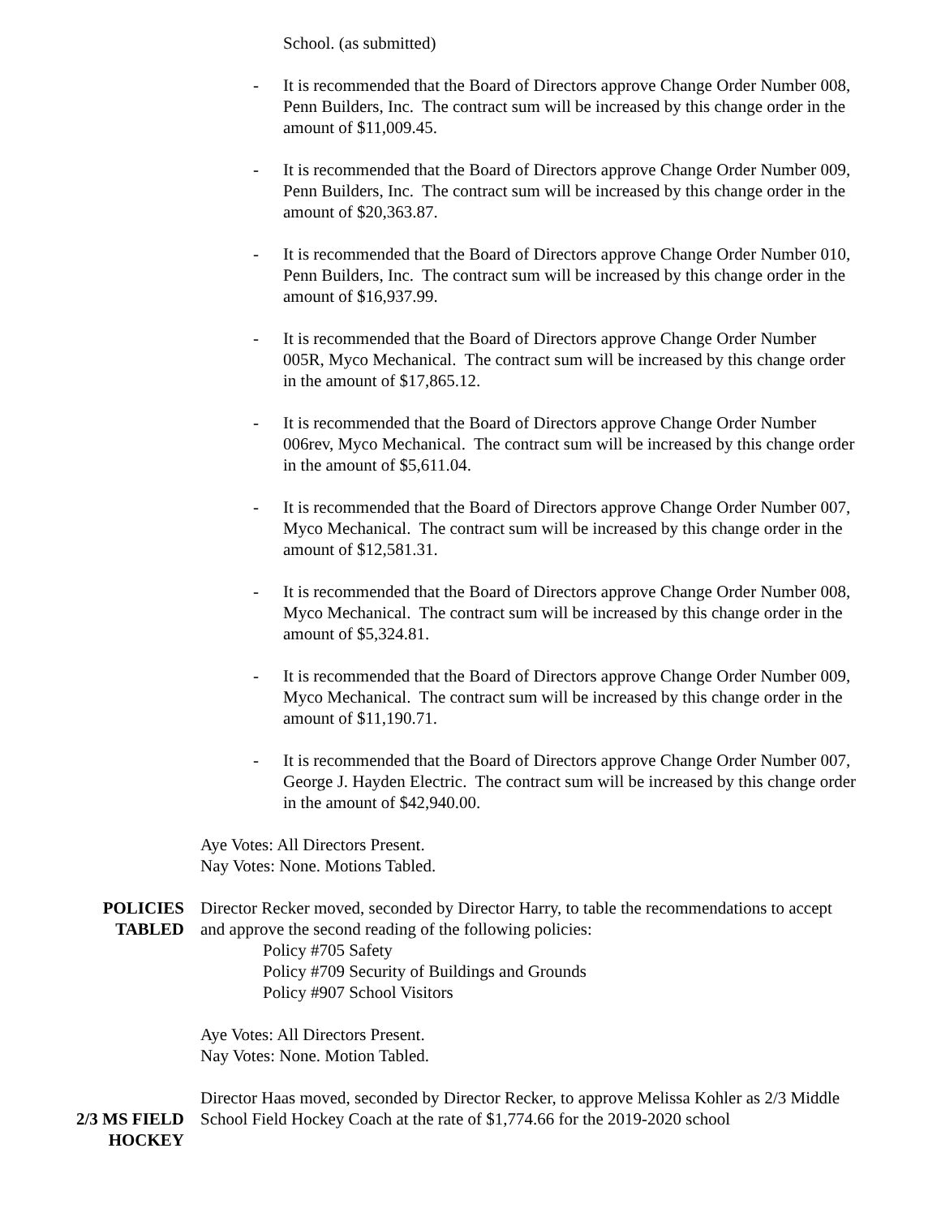School. (as submitted)
- It is recommended that the Board of Directors approve Change Order Number 008, Penn Builders, Inc. The contract sum will be increased by this change order in the amount of $11,009.45.
- It is recommended that the Board of Directors approve Change Order Number 009, Penn Builders, Inc. The contract sum will be increased by this change order in the amount of $20,363.87.
- It is recommended that the Board of Directors approve Change Order Number 010, Penn Builders, Inc. The contract sum will be increased by this change order in the amount of $16,937.99.
- It is recommended that the Board of Directors approve Change Order Number 005R, Myco Mechanical. The contract sum will be increased by this change order in the amount of $17,865.12.
- It is recommended that the Board of Directors approve Change Order Number 006rev, Myco Mechanical. The contract sum will be increased by this change order in the amount of $5,611.04.
- It is recommended that the Board of Directors approve Change Order Number 007, Myco Mechanical. The contract sum will be increased by this change order in the amount of $12,581.31.
- It is recommended that the Board of Directors approve Change Order Number 008, Myco Mechanical. The contract sum will be increased by this change order in the amount of $5,324.81.
- It is recommended that the Board of Directors approve Change Order Number 009, Myco Mechanical. The contract sum will be increased by this change order in the amount of $11,190.71.
- It is recommended that the Board of Directors approve Change Order Number 007, George J. Hayden Electric. The contract sum will be increased by this change order in the amount of $42,940.00.
Aye Votes: All Directors Present.
Nay Votes: None. Motions Tabled.
POLICIES
TABLED
Director Recker moved, seconded by Director Harry, to table the recommendations to accept and approve the second reading of the following policies:
Policy #705 Safety
Policy #709 Security of Buildings and Grounds
Policy #907 School Visitors
Aye Votes: All Directors Present.
Nay Votes: None. Motion Tabled.
2/3 MS FIELD
HOCKEY
Director Haas moved, seconded by Director Recker, to approve Melissa Kohler as 2/3 Middle School Field Hockey Coach at the rate of $1,774.66 for the 2019-2020 school